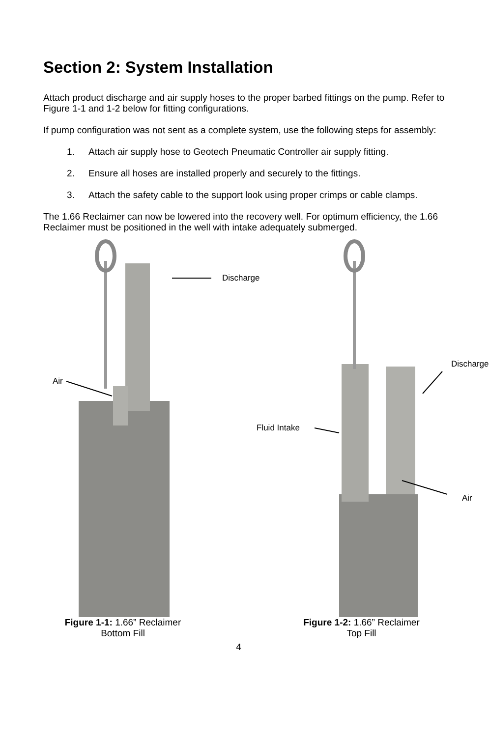Section 2: System Installation
Attach product discharge and air supply hoses to the proper barbed fittings on the pump. Refer to Figure 1-1 and 1-2 below for fitting configurations.
If pump configuration was not sent as a complete system, use the following steps for assembly:
1. Attach air supply hose to Geotech Pneumatic Controller air supply fitting.
2. Ensure all hoses are installed properly and securely to the fittings.
3. Attach the safety cable to the support look using proper crimps or cable clamps.
The 1.66 Reclaimer can now be lowered into the recovery well. For optimum efficiency, the 1.66 Reclaimer must be positioned in the well with intake adequately submerged.
Discharge
Air
Figure 1-1: 1.66” Reclaimer
Bottom Fill
Discharge
Fluid Intake
Air
Figure 1-2: 1.66” Reclaimer
Top Fill
4